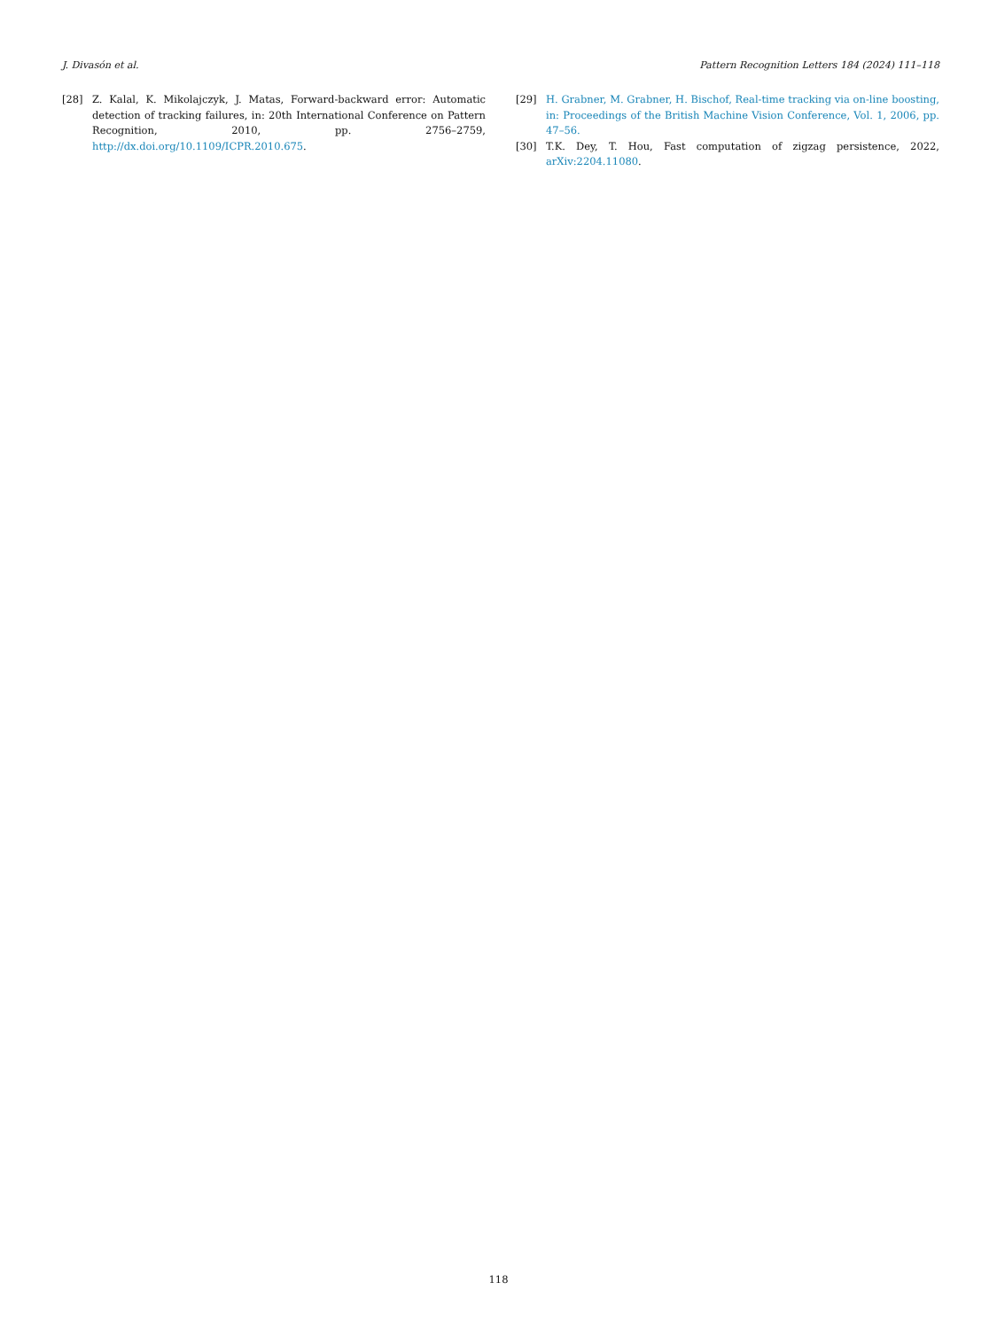J. Divasón et al. Pattern Recognition Letters 184 (2024) 111–118
[28] Z. Kalal, K. Mikolajczyk, J. Matas, Forward-backward error: Automatic detection of tracking failures, in: 20th International Conference on Pattern Recognition, 2010, pp. 2756–2759, http://dx.doi.org/10.1109/ICPR.2010.675.
[29] H. Grabner, M. Grabner, H. Bischof, Real-time tracking via on-line boosting, in: Proceedings of the British Machine Vision Conference, Vol. 1, 2006, pp. 47–56.
[30] T.K. Dey, T. Hou, Fast computation of zigzag persistence, 2022, arXiv:2204.11080.
118